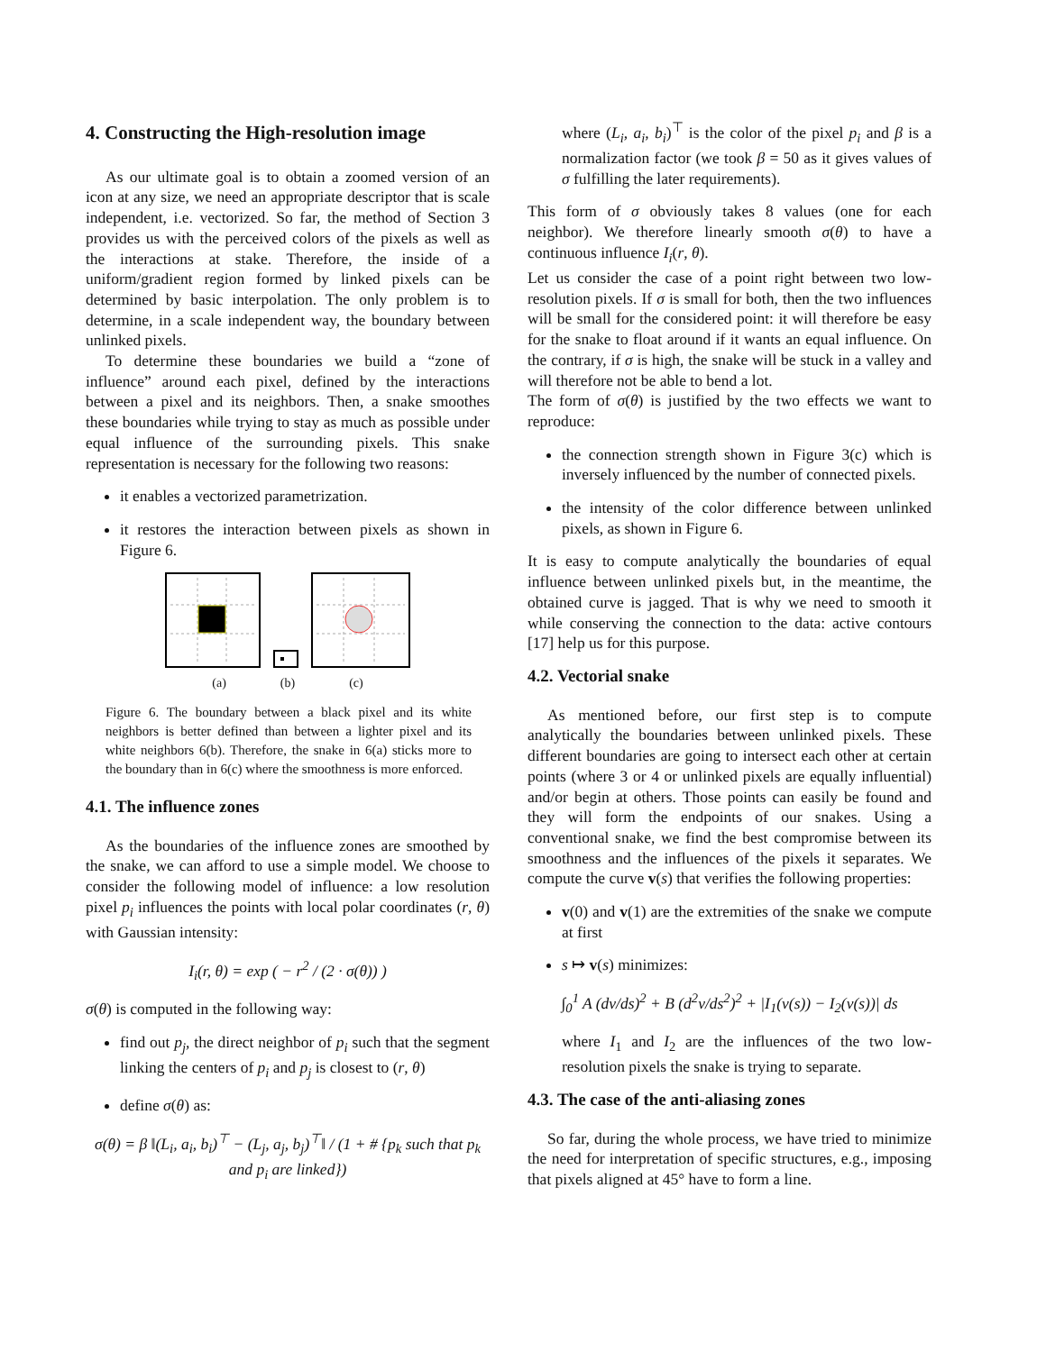4. Constructing the High-resolution image
As our ultimate goal is to obtain a zoomed version of an icon at any size, we need an appropriate descriptor that is scale independent, i.e. vectorized. So far, the method of Section 3 provides us with the perceived colors of the pixels as well as the interactions at stake. Therefore, the inside of a uniform/gradient region formed by linked pixels can be determined by basic interpolation. The only problem is to determine, in a scale independent way, the boundary between unlinked pixels.
To determine these boundaries we build a “zone of influence” around each pixel, defined by the interactions between a pixel and its neighbors. Then, a snake smoothes these boundaries while trying to stay as much as possible under equal influence of the surrounding pixels. This snake representation is necessary for the following two reasons:
it enables a vectorized parametrization.
it restores the interaction between pixels as shown in Figure 6.
(a) (b) (c)
Figure 6. The boundary between a black pixel and its white neighbors is better defined than between a lighter pixel and its white neighbors 6(b). Therefore, the snake in 6(a) sticks more to the boundary than in 6(c) where the smoothness is more enforced.
4.1. The influence zones
As the boundaries of the influence zones are smoothed by the snake, we can afford to use a simple model. We choose to consider the following model of influence: a low resolution pixel p<sub>i</sub> influences the points with local polar coordinates (r, θ) with Gaussian intensity:
I<sub>i</sub>(r, θ) = exp ( − r<sup>2</sup> / (2 · σ(θ)) )
σ(θ) is computed in the following way:
find out p<sub>j</sub>, the direct neighbor of p<sub>i</sub> such that the segment linking the centers of p<sub>i</sub> and p<sub>j</sub> is closest to (r, θ)
define σ(θ) as:
σ(θ) = β ‖(L<sub>i</sub>, a<sub>i</sub>, b<sub>i</sub>)<sup>⊤</sup> − (L<sub>j</sub>, a<sub>j</sub>, b<sub>j</sub>)<sup>⊤</sup>‖ / (1 + # {p<sub>k</sub> such that p<sub>k</sub> and p<sub>i</sub> are linked})
where (L<sub>i</sub>, a<sub>i</sub>, b<sub>i</sub>)<sup>⊤</sup> is the color of the pixel p<sub>i</sub> and β is a normalization factor (we took β = 50 as it gives values of σ fulfilling the later requirements).
This form of σ obviously takes 8 values (one for each neighbor). We therefore linearly smooth σ(θ) to have a continuous influence I<sub>i</sub>(r, θ).
Let us consider the case of a point right between two low-resolution pixels. If σ is small for both, then the two influences will be small for the considered point: it will therefore be easy for the snake to float around if it wants an equal influence. On the contrary, if σ is high, the snake will be stuck in a valley and will therefore not be able to bend a lot.
The form of σ(θ) is justified by the two effects we want to reproduce:
the connection strength shown in Figure 3(c) which is inversely influenced by the number of connected pixels.
the intensity of the color difference between unlinked pixels, as shown in Figure 6.
It is easy to compute analytically the boundaries of equal influence between unlinked pixels but, in the meantime, the obtained curve is jagged. That is why we need to smooth it while conserving the connection to the data: active contours [17] help us for this purpose.
4.2. Vectorial snake
As mentioned before, our first step is to compute analytically the boundaries between unlinked pixels. These different boundaries are going to intersect each other at certain points (where 3 or 4 or unlinked pixels are equally influential) and/or begin at others. Those points can easily be found and they will form the endpoints of our snakes. Using a conventional snake, we find the best compromise between its smoothness and the influences of the pixels it separates. We compute the curve v(s) that verifies the following properties:
v(0) and v(1) are the extremities of the snake we compute at first
s ↦ v(s) minimizes:
∫<sub>0</sub><sup>1</sup> A (dv/ds)<sup>2</sup> + B (d<sup>2</sup>v/ds<sup>2</sup>)<sup>2</sup> + |I<sub>1</sub>(v(s)) − I<sub>2</sub>(v(s))| ds
where I<sub>1</sub> and I<sub>2</sub> are the influences of the two low-resolution pixels the snake is trying to separate.
4.3. The case of the anti-aliasing zones
So far, during the whole process, we have tried to minimize the need for interpretation of specific structures, e.g., imposing that pixels aligned at 45° have to form a line.